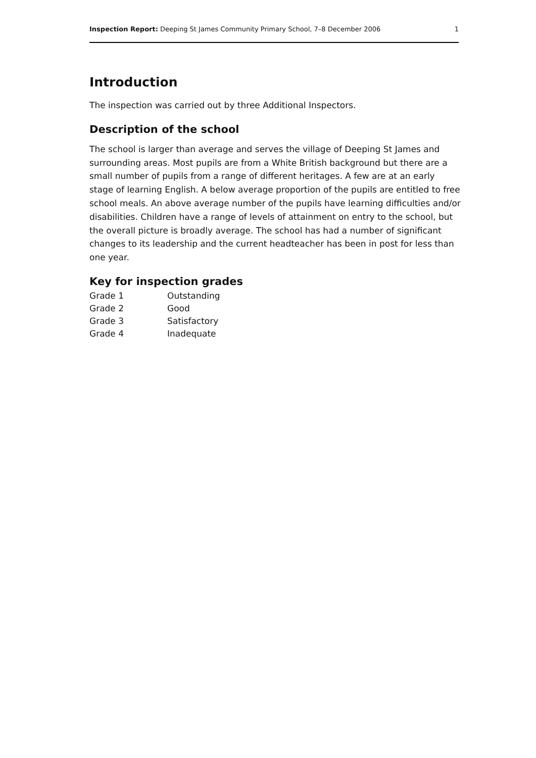Inspection Report: Deeping St James Community Primary School, 7–8 December 2006 1
Introduction
The inspection was carried out by three Additional Inspectors.
Description of the school
The school is larger than average and serves the village of Deeping St James and surrounding areas. Most pupils are from a White British background but there are a small number of pupils from a range of different heritages. A few are at an early stage of learning English. A below average proportion of the pupils are entitled to free school meals. An above average number of the pupils have learning difficulties and/or disabilities. Children have a range of levels of attainment on entry to the school, but the overall picture is broadly average. The school has had a number of significant changes to its leadership and the current headteacher has been in post for less than one year.
Key for inspection grades
| Grade 1 | Outstanding |
| Grade 2 | Good |
| Grade 3 | Satisfactory |
| Grade 4 | Inadequate |